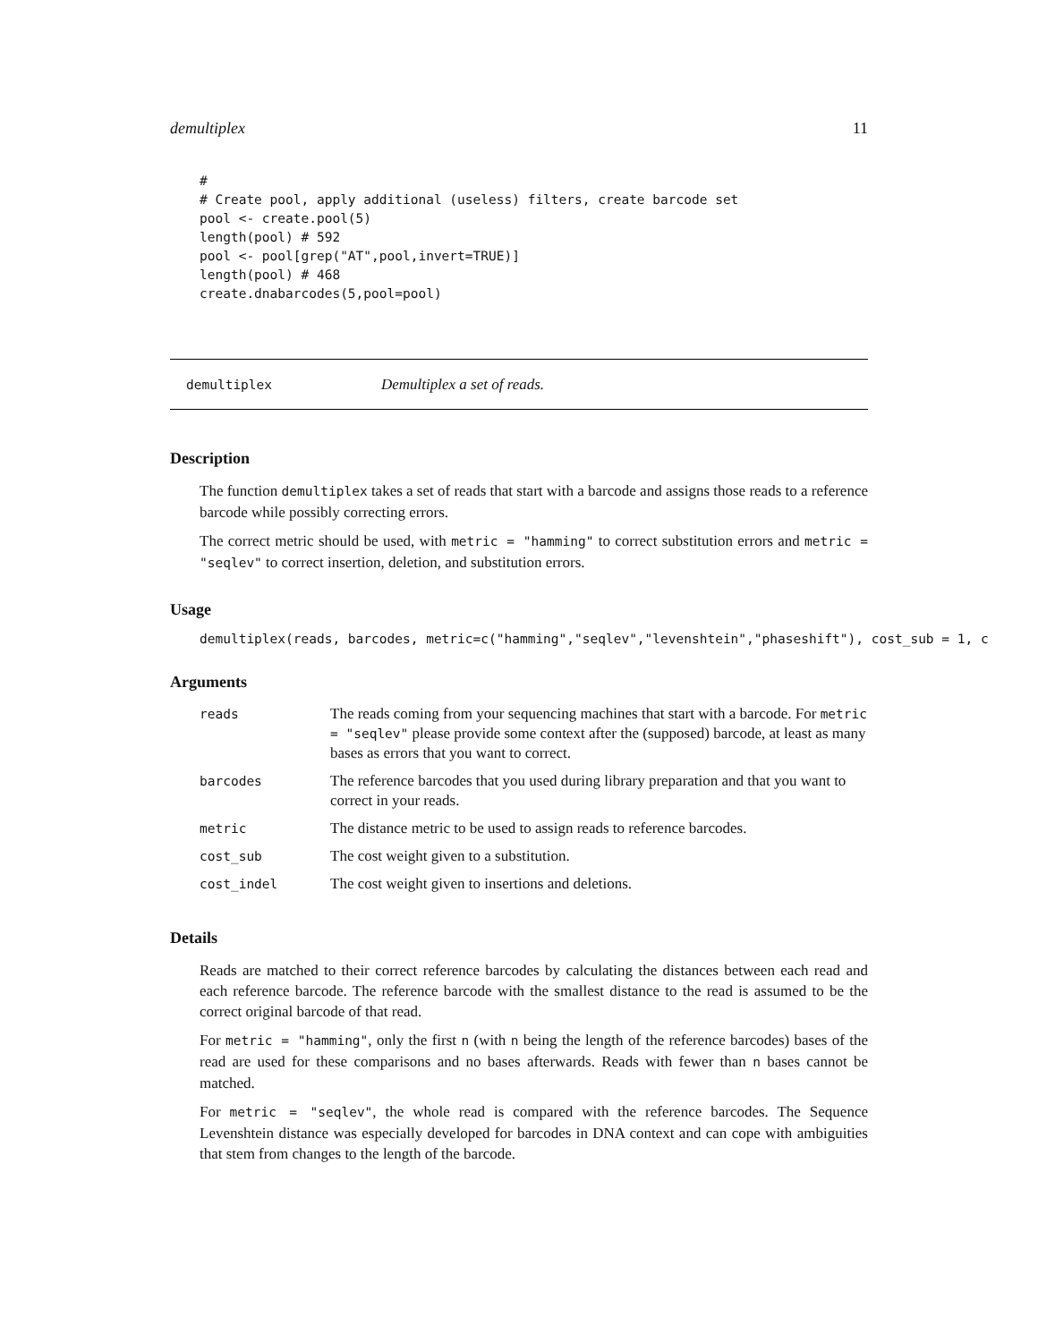demultiplex 11
#
# Create pool, apply additional (useless) filters, create barcode set
pool <- create.pool(5)
length(pool) # 592
pool <- pool[grep("AT",pool,invert=TRUE)]
length(pool) # 468
create.dnabarcodes(5,pool=pool)
demultiplex Demultiplex a set of reads.
Description
The function demultiplex takes a set of reads that start with a barcode and assigns those reads to a reference barcode while possibly correcting errors.
The correct metric should be used, with metric = "hamming" to correct substitution errors and metric = "seqlev" to correct insertion, deletion, and substitution errors.
Usage
demultiplex(reads, barcodes, metric=c("hamming","seqlev","levenshtein","phaseshift"), cost_sub = 1, c
Arguments
| reads | The reads coming from your sequencing machines that start with a barcode. For metric = "seqlev" please provide some context after the (supposed) barcode, at least as many bases as errors that you want to correct. |
| barcodes | The reference barcodes that you used during library preparation and that you want to correct in your reads. |
| metric | The distance metric to be used to assign reads to reference barcodes. |
| cost_sub | The cost weight given to a substitution. |
| cost_indel | The cost weight given to insertions and deletions. |
Details
Reads are matched to their correct reference barcodes by calculating the distances between each read and each reference barcode. The reference barcode with the smallest distance to the read is assumed to be the correct original barcode of that read.
For metric = "hamming", only the first n (with n being the length of the reference barcodes) bases of the read are used for these comparisons and no bases afterwards. Reads with fewer than n bases cannot be matched.
For metric = "seqlev", the whole read is compared with the reference barcodes. The Sequence Levenshtein distance was especially developed for barcodes in DNA context and can cope with ambiguities that stem from changes to the length of the barcode.